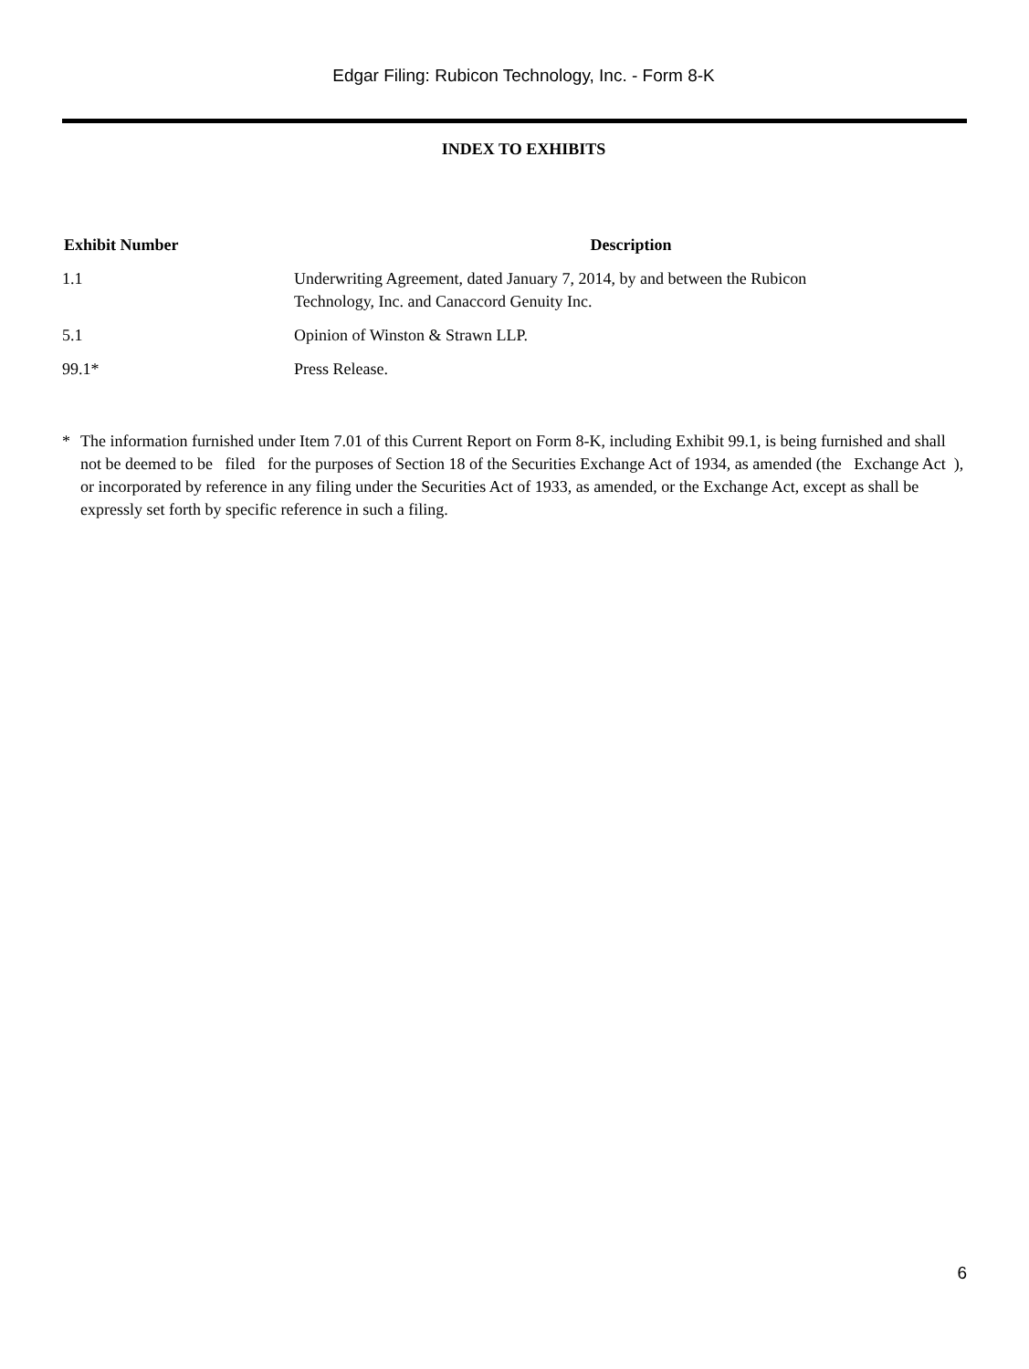Edgar Filing: Rubicon Technology, Inc. - Form 8-K
INDEX TO EXHIBITS
| Exhibit Number | Description |
| --- | --- |
| 1.1 | Underwriting Agreement, dated January 7, 2014, by and between the Rubicon Technology, Inc. and Canaccord Genuity Inc. |
| 5.1 | Opinion of Winston & Strawn LLP. |
| 99.1* | Press Release. |
* The information furnished under Item 7.01 of this Current Report on Form 8-K, including Exhibit 99.1, is being furnished and shall not be deemed to be filed for the purposes of Section 18 of the Securities Exchange Act of 1934, as amended (the Exchange Act ), or incorporated by reference in any filing under the Securities Act of 1933, as amended, or the Exchange Act, except as shall be expressly set forth by specific reference in such a filing.
6